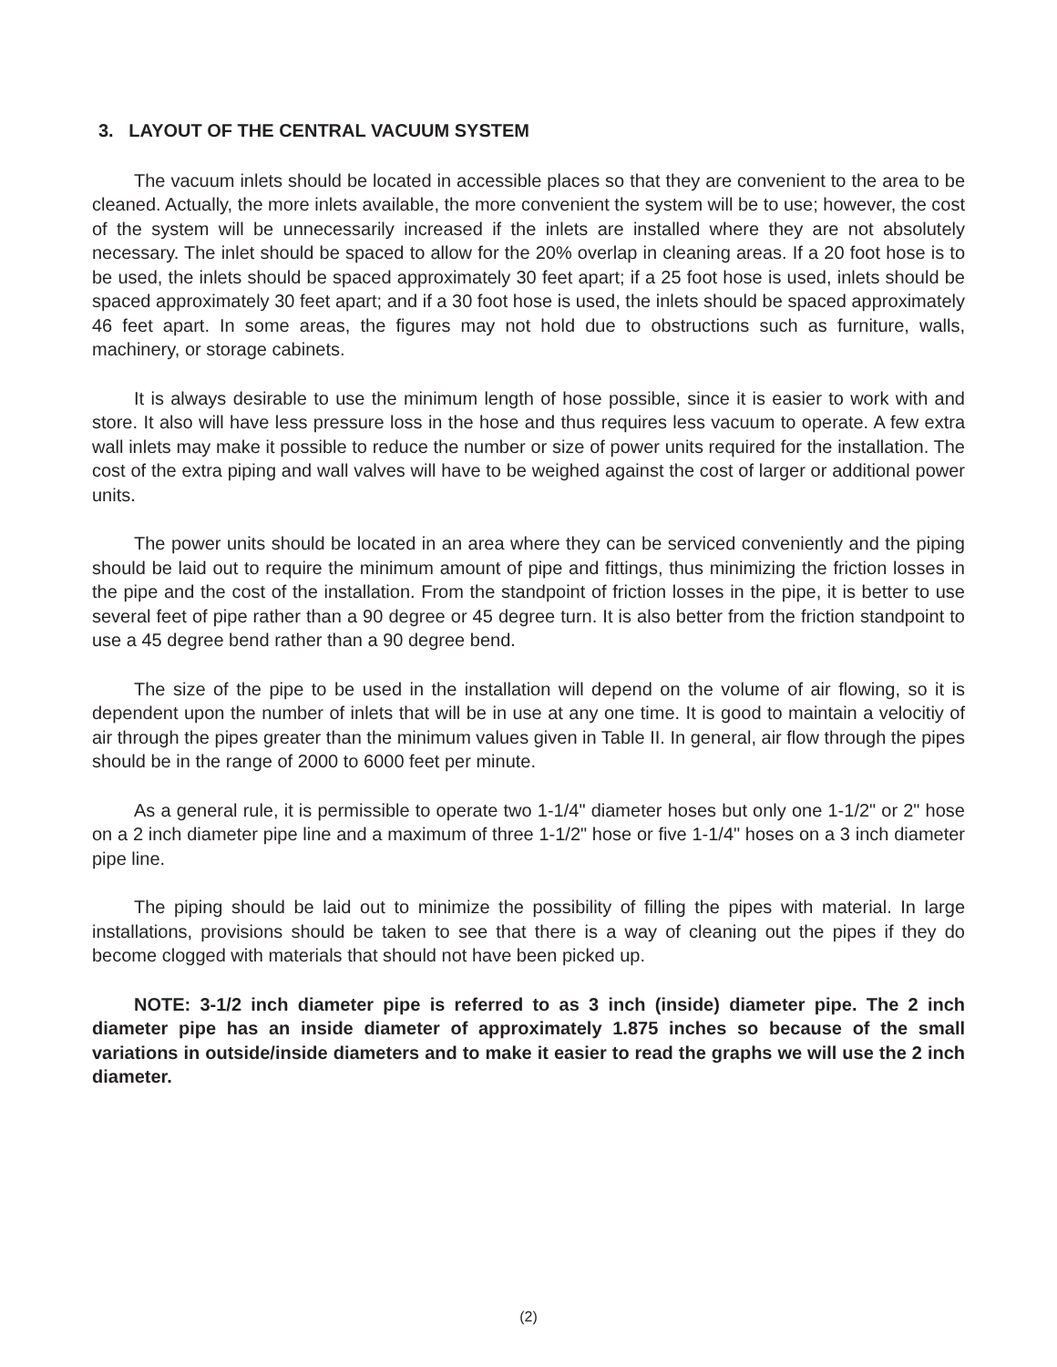3. LAYOUT OF THE CENTRAL VACUUM SYSTEM
The vacuum inlets should be located in accessible places so that they are convenient to the area to be cleaned. Actually, the more inlets available, the more convenient the system will be to use; however, the cost of the system will be unnecessarily increased if the inlets are installed where they are not absolutely necessary. The inlet should be spaced to allow for the 20% overlap in cleaning areas. If a 20 foot hose is to be used, the inlets should be spaced approximately 30 feet apart; if a 25 foot hose is used, inlets should be spaced approximately 30 feet apart; and if a 30 foot hose is used, the inlets should be spaced approximately 46 feet apart. In some areas, the figures may not hold due to obstructions such as furniture, walls, machinery, or storage cabinets.
It is always desirable to use the minimum length of hose possible, since it is easier to work with and store. It also will have less pressure loss in the hose and thus requires less vacuum to operate. A few extra wall inlets may make it possible to reduce the number or size of power units required for the installation. The cost of the extra piping and wall valves will have to be weighed against the cost of larger or additional power units.
The power units should be located in an area where they can be serviced conveniently and the piping should be laid out to require the minimum amount of pipe and fittings, thus minimizing the friction losses in the pipe and the cost of the installation. From the standpoint of friction losses in the pipe, it is better to use several feet of pipe rather than a 90 degree or 45 degree turn. It is also better from the friction standpoint to use a 45 degree bend rather than a 90 degree bend.
The size of the pipe to be used in the installation will depend on the volume of air flowing, so it is dependent upon the number of inlets that will be in use at any one time. It is good to maintain a velocitiy of air through the pipes greater than the minimum values given in Table II. In general, air flow through the pipes should be in the range of 2000 to 6000 feet per minute.
As a general rule, it is permissible to operate two 1-1/4" diameter hoses but only one 1-1/2" or 2" hose on a 2 inch diameter pipe line and a maximum of three 1-1/2" hose or five 1-1/4" hoses on a 3 inch diameter pipe line.
The piping should be laid out to minimize the possibility of filling the pipes with material. In large installations, provisions should be taken to see that there is a way of cleaning out the pipes if they do become clogged with materials that should not have been picked up.
NOTE: 3-1/2 inch diameter pipe is referred to as 3 inch (inside) diameter pipe. The 2 inch diameter pipe has an inside diameter of approximately 1.875 inches so because of the small variations in outside/inside diameters and to make it easier to read the graphs we will use the 2 inch diameter.
(2)